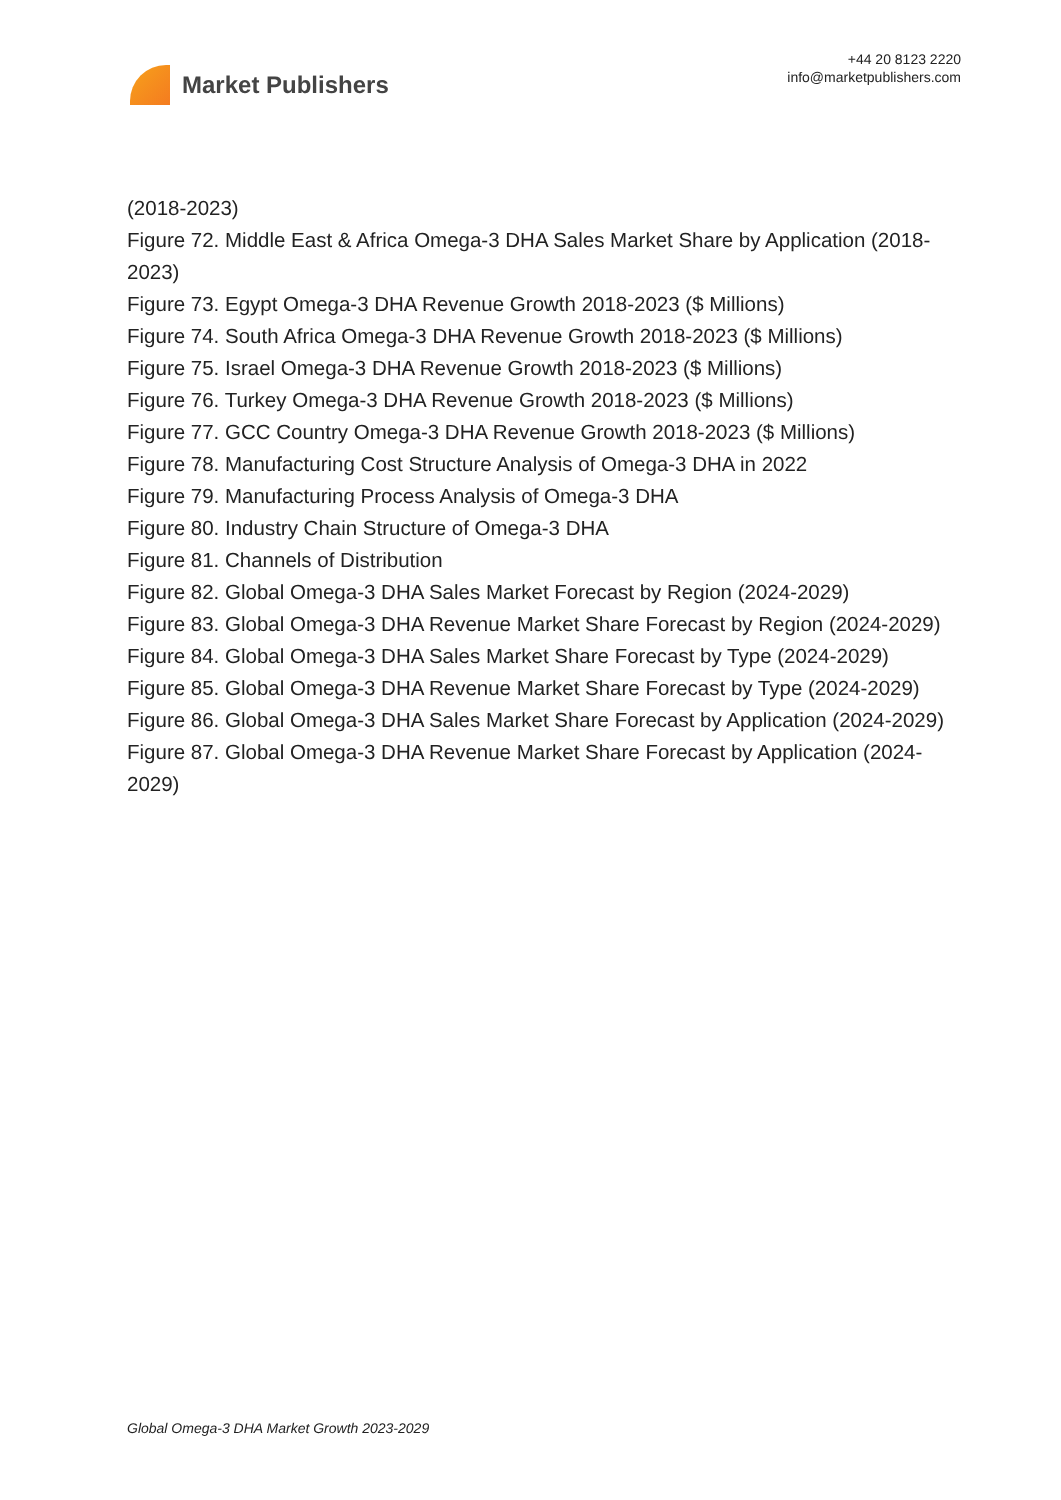Market Publishers
+44 20 8123 2220
info@marketpublishers.com
(2018-2023)
Figure 72. Middle East & Africa Omega-3 DHA Sales Market Share by Application (2018-2023)
Figure 73. Egypt Omega-3 DHA Revenue Growth 2018-2023 ($ Millions)
Figure 74. South Africa Omega-3 DHA Revenue Growth 2018-2023 ($ Millions)
Figure 75. Israel Omega-3 DHA Revenue Growth 2018-2023 ($ Millions)
Figure 76. Turkey Omega-3 DHA Revenue Growth 2018-2023 ($ Millions)
Figure 77. GCC Country Omega-3 DHA Revenue Growth 2018-2023 ($ Millions)
Figure 78. Manufacturing Cost Structure Analysis of Omega-3 DHA in 2022
Figure 79. Manufacturing Process Analysis of Omega-3 DHA
Figure 80. Industry Chain Structure of Omega-3 DHA
Figure 81. Channels of Distribution
Figure 82. Global Omega-3 DHA Sales Market Forecast by Region (2024-2029)
Figure 83. Global Omega-3 DHA Revenue Market Share Forecast by Region (2024-2029)
Figure 84. Global Omega-3 DHA Sales Market Share Forecast by Type (2024-2029)
Figure 85. Global Omega-3 DHA Revenue Market Share Forecast by Type (2024-2029)
Figure 86. Global Omega-3 DHA Sales Market Share Forecast by Application (2024-2029)
Figure 87. Global Omega-3 DHA Revenue Market Share Forecast by Application (2024-2029)
Global Omega-3 DHA Market Growth 2023-2029